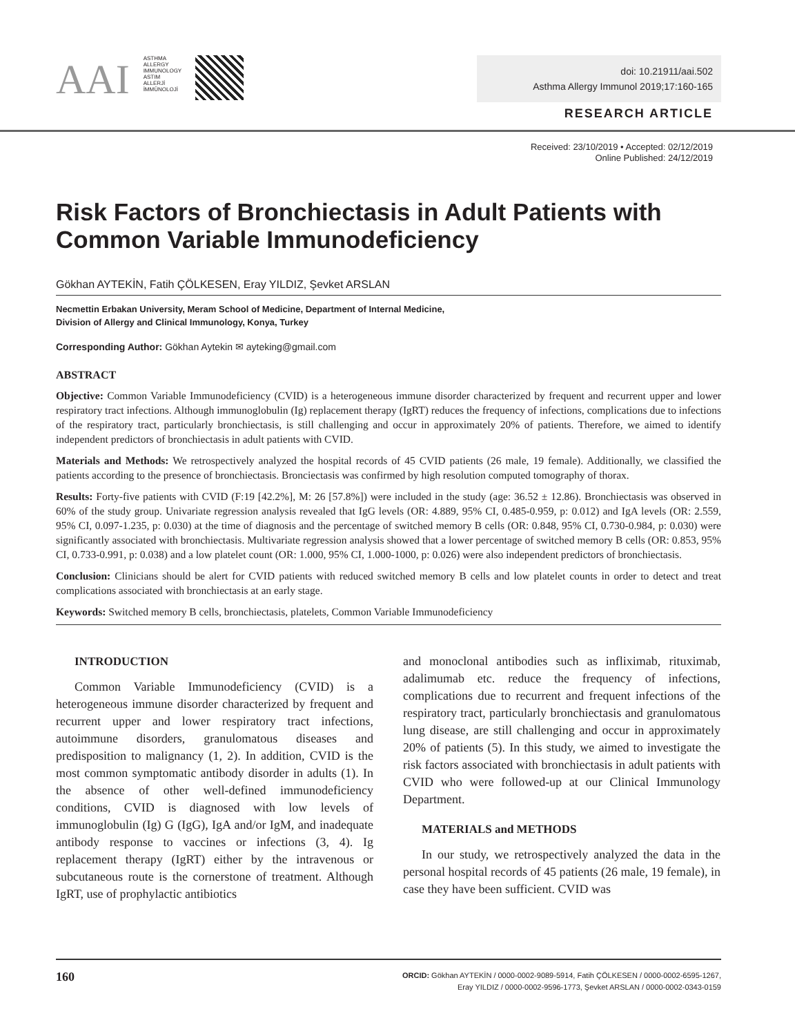AAI
ASTHMA
ALLERGY
IMMUNOLOGY
ASTIM
ALLERJİ
İMMÜNOLOJİ
doi: 10.21911/aai.502
Asthma Allergy Immunol 2019;17:160-165
RESEARCH ARTICLE
Received: 23/10/2019 • Accepted: 02/12/2019
Online Published: 24/12/2019
Risk Factors of Bronchiectasis in Adult Patients with Common Variable Immunodeficiency
Gökhan AYTEKİN, Fatih ÇÖLKESEN, Eray YILDIZ, Şevket ARSLAN
Necmettin Erbakan University, Meram School of Medicine, Department of Internal Medicine,
Division of Allergy and Clinical Immunology, Konya, Turkey
Corresponding Author: Gökhan Aytekin ✉ ayteking@gmail.com
ABSTRACT
Objective: Common Variable Immunodeficiency (CVID) is a heterogeneous immune disorder characterized by frequent and recurrent upper and lower respiratory tract infections. Although immunoglobulin (Ig) replacement therapy (IgRT) reduces the frequency of infections, complications due to infections of the respiratory tract, particularly bronchiectasis, is still challenging and occur in approximately 20% of patients. Therefore, we aimed to identify independent predictors of bronchiectasis in adult patients with CVID.
Materials and Methods: We retrospectively analyzed the hospital records of 45 CVID patients (26 male, 19 female). Additionally, we classified the patients according to the presence of bronchiectasis. Bronciectasis was confirmed by high resolution computed tomography of thorax.
Results: Forty-five patients with CVID (F:19 [42.2%], M: 26 [57.8%]) were included in the study (age: 36.52 ± 12.86). Bronchiectasis was observed in 60% of the study group. Univariate regression analysis revealed that IgG levels (OR: 4.889, 95% CI, 0.485-0.959, p: 0.012) and IgA levels (OR: 2.559, 95% CI, 0.097-1.235, p: 0.030) at the time of diagnosis and the percentage of switched memory B cells (OR: 0.848, 95% CI, 0.730-0.984, p: 0.030) were significantly associated with bronchiectasis. Multivariate regression analysis showed that a lower percentage of switched memory B cells (OR: 0.853, 95% CI, 0.733-0.991, p: 0.038) and a low platelet count (OR: 1.000, 95% CI, 1.000-1000, p: 0.026) were also independent predictors of bronchiectasis.
Conclusion: Clinicians should be alert for CVID patients with reduced switched memory B cells and low platelet counts in order to detect and treat complications associated with bronchiectasis at an early stage.
Keywords: Switched memory B cells, bronchiectasis, platelets, Common Variable Immunodeficiency
INTRODUCTION
Common Variable Immunodeficiency (CVID) is a heterogeneous immune disorder characterized by frequent and recurrent upper and lower respiratory tract infections, autoimmune disorders, granulomatous diseases and predisposition to malignancy (1, 2). In addition, CVID is the most common symptomatic antibody disorder in adults (1). In the absence of other well-defined immunodeficiency conditions, CVID is diagnosed with low levels of immunoglobulin (Ig) G (IgG), IgA and/or IgM, and inadequate antibody response to vaccines or infections (3, 4). Ig replacement therapy (IgRT) either by the intravenous or subcutaneous route is the cornerstone of treatment. Although IgRT, use of prophylactic antibiotics
and monoclonal antibodies such as infliximab, rituximab, adalimumab etc. reduce the frequency of infections, complications due to recurrent and frequent infections of the respiratory tract, particularly bronchiectasis and granulomatous lung disease, are still challenging and occur in approximately 20% of patients (5). In this study, we aimed to investigate the risk factors associated with bronchiectasis in adult patients with CVID who were followed-up at our Clinical Immunology Department.
MATERIALS and METHODS
In our study, we retrospectively analyzed the data in the personal hospital records of 45 patients (26 male, 19 female), in case they have been sufficient. CVID was
160 ORCID: Gökhan AYTEKİN / 0000-0002-9089-5914, Fatih ÇÖLKESEN / 0000-0002-6595-1267,
Eray YILDIZ / 0000-0002-9596-1773, Şevket ARSLAN / 0000-0002-0343-0159